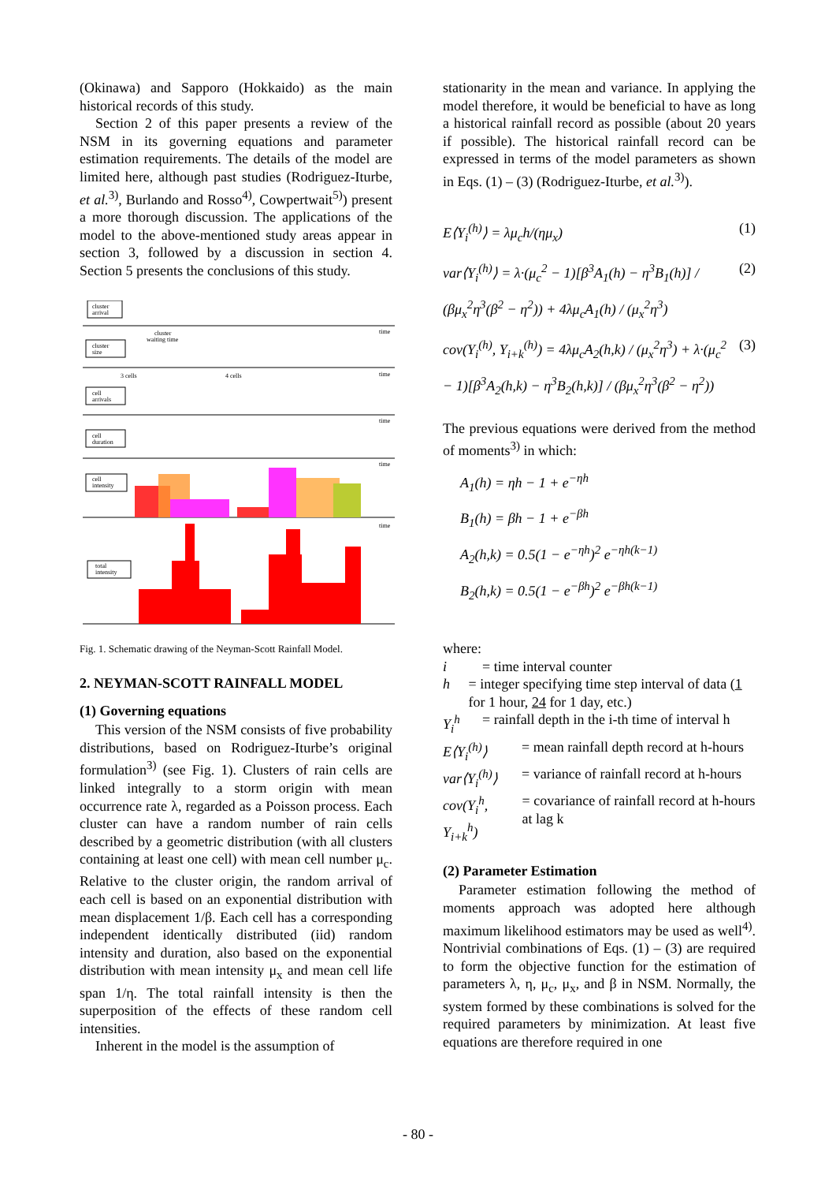(Okinawa) and Sapporo (Hokkaido) as the main historical records of this study.
Section 2 of this paper presents a review of the NSM in its governing equations and parameter estimation requirements. The details of the model are limited here, although past studies (Rodriguez-Iturbe, et al.<sup>3)</sup>, Burlando and Rosso<sup>4)</sup>, Cowpertwait<sup>5)</sup>) present a more thorough discussion. The applications of the model to the above-mentioned study areas appear in section 3, followed by a discussion in section 4. Section 5 presents the conclusions of this study.
cluster
arrival
time
cluster
waiting time
cluster
size
3 cells
4 cells
time
cell
arrivals
time
cell
duration
time
cell
intensity
time
total
intensity
Fig. 1. Schematic drawing of the Neyman-Scott Rainfall Model.
2. NEYMAN-SCOTT RAINFALL MODEL
(1) Governing equations
This version of the NSM consists of five probability distributions, based on Rodriguez-Iturbe’s original formulation<sup>3)</sup> (see Fig. 1). Clusters of rain cells are linked integrally to a storm origin with mean occurrence rate λ, regarded as a Poisson process. Each cluster can have a random number of rain cells described by a geometric distribution (with all clusters containing at least one cell) with mean cell number μ<sub>c</sub>. Relative to the cluster origin, the random arrival of each cell is based on an exponential distribution with mean displacement 1/β. Each cell has a corresponding independent identically distributed (iid) random intensity and duration, also based on the exponential distribution with mean intensity μ<sub>x</sub> and mean cell life span 1/η. The total rainfall intensity is then the superposition of the effects of these random cell intensities.
Inherent in the model is the assumption of
stationarity in the mean and variance. In applying the model therefore, it would be beneficial to have as long a historical rainfall record as possible (about 20 years if possible). The historical rainfall record can be expressed in terms of the model parameters as shown in Eqs. (1) – (3) (Rodriguez-Iturbe, et al.<sup>3)</sup>).
E⟨Y<sub>i</sub><sup>(h)</sup>⟩ = λμ<sub>c</sub>h/(ημ<sub>x</sub>) (1)
var⟨Y<sub>i</sub><sup>(h)</sup>⟩ = λ·(μ<sub>c</sub><sup>2</sup> − 1)[β<sup>3</sup>A<sub>1</sub>(h) − η<sup>3</sup>B<sub>1</sub>(h)] / (βμ<sub>x</sub><sup>2</sup>η<sup>3</sup>(β<sup>2</sup> − η<sup>2</sup>)) + 4λμ<sub>c</sub>A<sub>1</sub>(h) / (μ<sub>x</sub><sup>2</sup>η<sup>3</sup>) (2)
cov(Y<sub>i</sub><sup>(h)</sup>, Y<sub>i+k</sub><sup>(h)</sup>) = 4λμ<sub>c</sub>A<sub>2</sub>(h,k) / (μ<sub>x</sub><sup>2</sup>η<sup>3</sup>) + λ·(μ<sub>c</sub><sup>2</sup> − 1)[β<sup>3</sup>A<sub>2</sub>(h,k) − η<sup>3</sup>B<sub>2</sub>(h,k)] / (βμ<sub>x</sub><sup>2</sup>η<sup>3</sup>(β<sup>2</sup> − η<sup>2</sup>)) (3)
The previous equations were derived from the method of moments<sup>3)</sup> in which:
A<sub>1</sub>(h) = ηh − 1 + e<sup>−ηh</sup>
B<sub>1</sub>(h) = βh − 1 + e<sup>−βh</sup>
A<sub>2</sub>(h,k) = 0.5(1 − e<sup>−ηh</sup>)<sup>2</sup> e<sup>−ηh(k−1)</sup>
B<sub>2</sub>(h,k) = 0.5(1 − e<sup>−βh</sup>)<sup>2</sup> e<sup>−βh(k−1)</sup>
where:
i = time interval counter
h = integer specifying time step interval of data (1 for 1 hour, 24 for 1 day, etc.)
Y<sub>i</sub><sup>h</sup> = rainfall depth in the i-th time of interval h
E⟨Y<sub>i</sub><sup>(h)</sup>⟩ = mean rainfall depth record at h-hours
var⟨Y<sub>i</sub><sup>(h)</sup>⟩ = variance of rainfall record at h-hours
cov(Y<sub>i</sub><sup>h</sup>, Y<sub>i+k</sub><sup>h</sup>) = covariance of rainfall record at h-hours at lag k
(2) Parameter Estimation
Parameter estimation following the method of moments approach was adopted here although maximum likelihood estimators may be used as well<sup>4)</sup>. Nontrivial combinations of Eqs. (1) – (3) are required to form the objective function for the estimation of parameters λ, η, μ<sub>c</sub>, μ<sub>x</sub>, and β in NSM. Normally, the system formed by these combinations is solved for the required parameters by minimization. At least five equations are therefore required in one
- 80 -